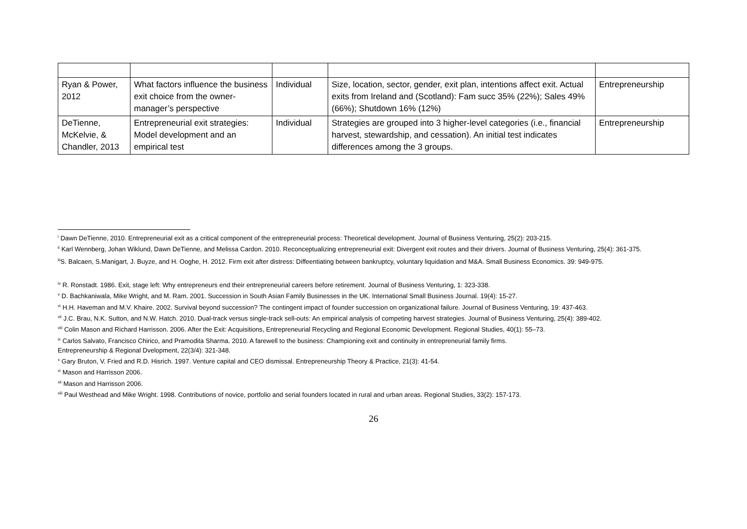| Ryan & Power, 2012 | What factors influence the business exit choice from the owner-manager’s perspective | Individual | Size, location, sector, gender, exit plan, intentions affect exit. Actual exits from Ireland and (Scotland): Fam succ 35% (22%); Sales 49% (66%); Shutdown 16% (12%) | Entrepreneurship |
| DeTienne, McKelvie, & Chandler, 2013 | Entrepreneurial exit strategies: Model development and an empirical test | Individual | Strategies are grouped into 3 higher-level categories (i.e., financial harvest, stewardship, and cessation). An initial test indicates differences among the 3 groups. | Entrepreneurship |
<sup>i</sup> Dawn DeTienne, 2010. Entrepreneurial exit as a critical component of the entrepreneurial process: Theoretical development. Journal of Business Venturing, 25(2): 203-215.
<sup>ii</sup> Karl Wennberg, Johan Wiklund, Dawn DeTienne, and Melissa Cardon. 2010. Reconceptualizing entrepreneurial exit: Divergent exit routes and their drivers. Journal of Business Venturing, 25(4): 361-375.
<sup>iii</sup>S. Balcaen, S.Manigart, J. Buyze, and H. Ooghe, H. 2012. Firm exit after distress: Diffeentiating between bankruptcy, voluntary liquidation and M&A. Small Business Economics. 39: 949-975.
<sup>iv</sup> R. Ronstadt. 1986. Exit, stage left: Why entrepreneurs end their entrepreneurial careers before retirement. Journal of Business Venturing, 1: 323-338.
<sup>v</sup> D. Bachkaniwala, Mike Wright, and M. Ram. 2001. Succession in South Asian Family Businesses in the UK. International Small Business Journal. 19(4): 15-27.
<sup>vi</sup> H.H. Haveman and M.V. Khaire. 2002. Survival beyond succession? The contingent impact of founder succession on organizational failure. Journal of Business Venturing, 19: 437-463.
<sup>vii</sup> J.C. Brau, N.K. Sutton, and N.W. Hatch. 2010. Dual-track versus single-track sell-outs: An empirical analysis of competing harvest strategies. Journal of Business Venturing, 25(4): 389-402.
<sup>viii</sup> Colin Mason and Richard Harrisson. 2006. After the Exit: Acquisitions, Entrepreneurial Recycling and Regional Economic Development. Regional Studies, 40(1): 55–73.
<sup>ix</sup> Carlos Salvato, Francisco Chirico, and Pramodita Sharma. 2010. A farewell to the business: Championing exit and continuity in entrepreneurial family firms.
Entrepreneurship & Regional Dvelopment, 22(3/4): 321-348.
<sup>x</sup> Gary Bruton, V. Fried and R.D. Hisrich. 1997. Venture capital and CEO dismissal. Entrepreneurship Theory & Practice, 21(3): 41-54.
<sup>xi</sup> Mason and Harrisson 2006.
<sup>xii</sup> Mason and Harrisson 2006.
<sup>xiii</sup> Paul Westhead and Mike Wright. 1998. Contributions of novice, portfolio and serial founders located in rural and urban areas. Regional Studies, 33(2): 157-173.
26